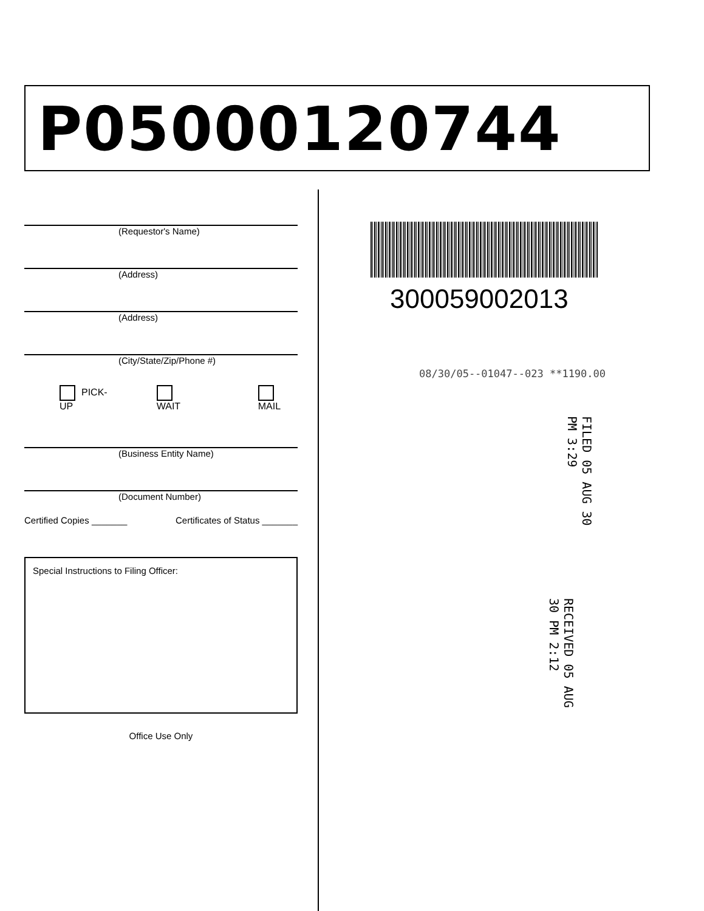P05000120744
(Requestor's Name)
(Address)
(Address)
(City/State/Zip/Phone #)
PICK-UP WAIT MAIL
(Business Entity Name)
(Document Number)
Certified Copies _______ Certificates of Status _______
Special Instructions to Filing Officer:
Office Use Only
300059002013
08/30/05--01047--023 **1190.00
FILED 05 AUG 30 PM 3:29
RECEIVED 05 AUG 30 PM 2:12